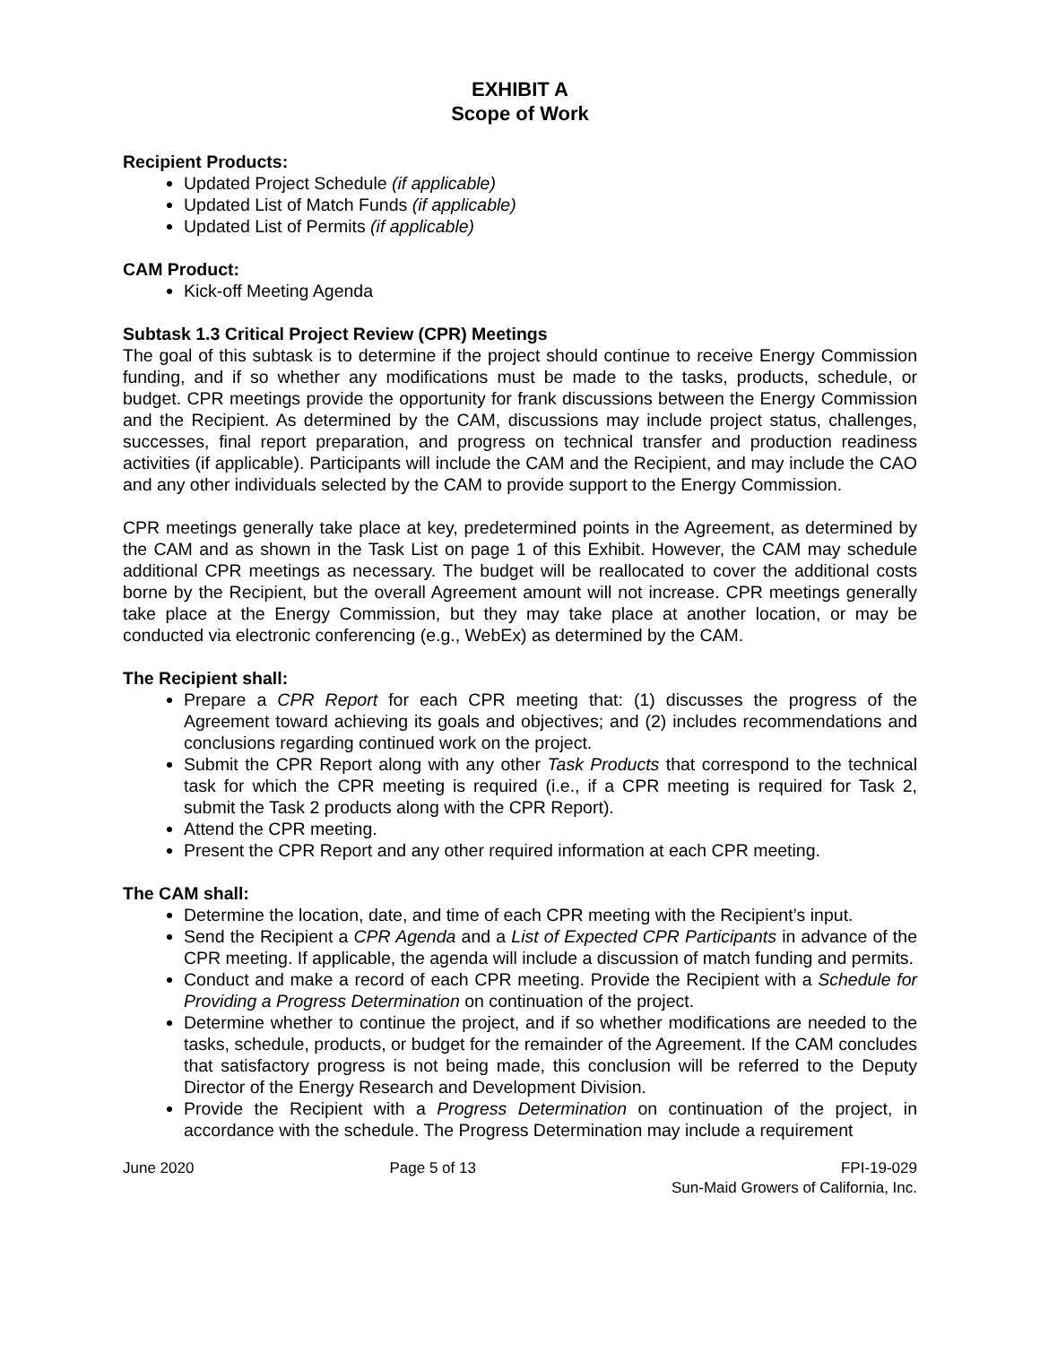EXHIBIT A
Scope of Work
Recipient Products:
Updated Project Schedule (if applicable)
Updated List of Match Funds (if applicable)
Updated List of Permits (if applicable)
CAM Product:
Kick-off Meeting Agenda
Subtask 1.3 Critical Project Review (CPR) Meetings
The goal of this subtask is to determine if the project should continue to receive Energy Commission funding, and if so whether any modifications must be made to the tasks, products, schedule, or budget. CPR meetings provide the opportunity for frank discussions between the Energy Commission and the Recipient. As determined by the CAM, discussions may include project status, challenges, successes, final report preparation, and progress on technical transfer and production readiness activities (if applicable). Participants will include the CAM and the Recipient, and may include the CAO and any other individuals selected by the CAM to provide support to the Energy Commission.
CPR meetings generally take place at key, predetermined points in the Agreement, as determined by the CAM and as shown in the Task List on page 1 of this Exhibit. However, the CAM may schedule additional CPR meetings as necessary. The budget will be reallocated to cover the additional costs borne by the Recipient, but the overall Agreement amount will not increase. CPR meetings generally take place at the Energy Commission, but they may take place at another location, or may be conducted via electronic conferencing (e.g., WebEx) as determined by the CAM.
The Recipient shall:
Prepare a CPR Report for each CPR meeting that: (1) discusses the progress of the Agreement toward achieving its goals and objectives; and (2) includes recommendations and conclusions regarding continued work on the project.
Submit the CPR Report along with any other Task Products that correspond to the technical task for which the CPR meeting is required (i.e., if a CPR meeting is required for Task 2, submit the Task 2 products along with the CPR Report).
Attend the CPR meeting.
Present the CPR Report and any other required information at each CPR meeting.
The CAM shall:
Determine the location, date, and time of each CPR meeting with the Recipient’s input.
Send the Recipient a CPR Agenda and a List of Expected CPR Participants in advance of the CPR meeting. If applicable, the agenda will include a discussion of match funding and permits.
Conduct and make a record of each CPR meeting. Provide the Recipient with a Schedule for Providing a Progress Determination on continuation of the project.
Determine whether to continue the project, and if so whether modifications are needed to the tasks, schedule, products, or budget for the remainder of the Agreement. If the CAM concludes that satisfactory progress is not being made, this conclusion will be referred to the Deputy Director of the Energy Research and Development Division.
Provide the Recipient with a Progress Determination on continuation of the project, in accordance with the schedule. The Progress Determination may include a requirement
June 2020 Page 5 of 13 FPI-19-029
Sun-Maid Growers of California, Inc.